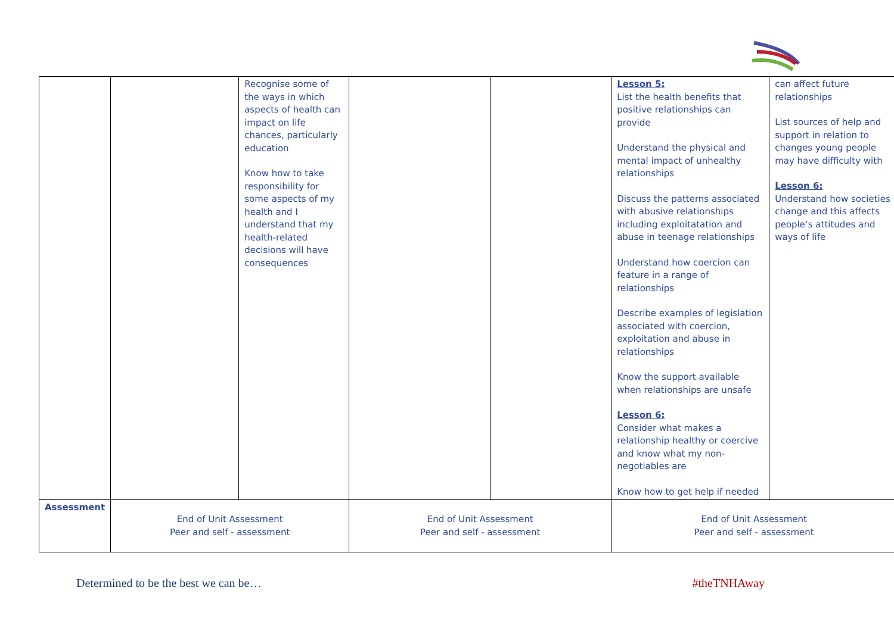| | | Recognise some of the ways in which aspects of health can impact on life chances, particularly education Know how to take responsibility for some aspects of my health and I understand that my health-related decisions will have consequences | | | Lesson 5: List the health benefits that positive relationships can provide Understand the physical and mental impact of unhealthy relationships Discuss the patterns associated with abusive relationships including exploitatation and abuse in teenage relationships Understand how coercion can feature in a range of relationships Describe examples of legislation associated with coercion, exploitation and abuse in relationships Know the support available when relationships are unsafe Lesson 6: Consider what makes a relationship healthy or coercive and know what my non-negotiables are Know how to get help if needed | can affect future relationships List sources of help and support in relation to changes young people may have difficulty with Lesson 6: Understand how societies change and this affects people’s attitudes and ways of life |
| Assessment | End of Unit Assessment Peer and self - assessment | | End of Unit Assessment Peer and self - assessment | | End of Unit Assessment Peer and self - assessment | |
Determined to be the best we can be… #theTNHAway